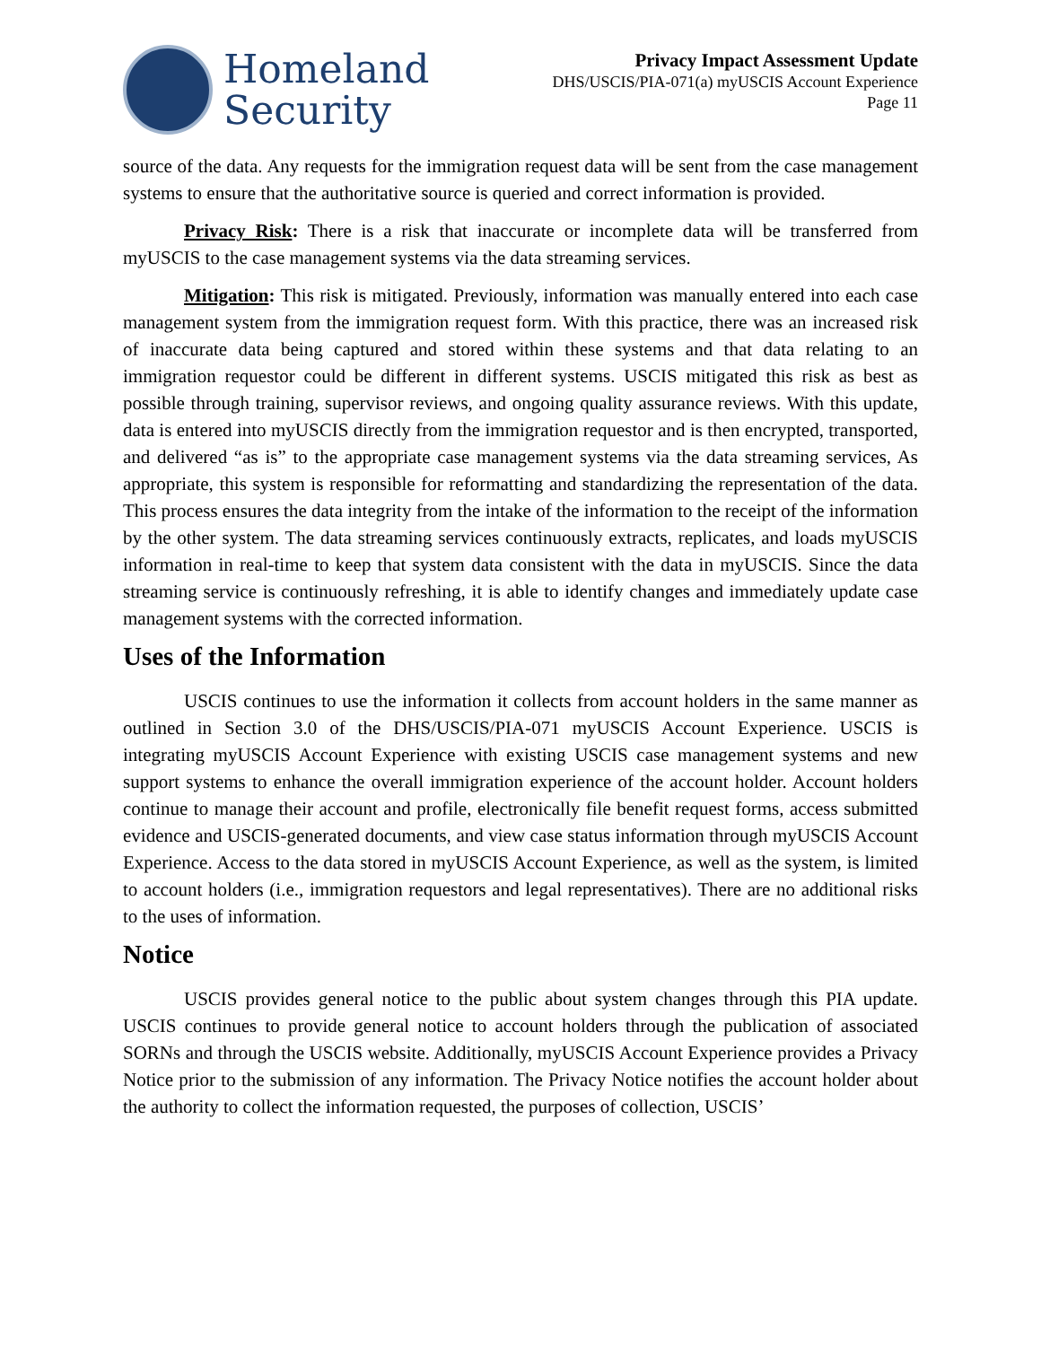Homeland
Security
Privacy Impact Assessment Update
DHS/USCIS/PIA-071(a) myUSCIS Account Experience
Page 11
source of the data. Any requests for the immigration request data will be sent from the case management systems to ensure that the authoritative source is queried and correct information is provided.
Privacy Risk: There is a risk that inaccurate or incomplete data will be transferred from myUSCIS to the case management systems via the data streaming services.
Mitigation: This risk is mitigated. Previously, information was manually entered into each case management system from the immigration request form. With this practice, there was an increased risk of inaccurate data being captured and stored within these systems and that data relating to an immigration requestor could be different in different systems. USCIS mitigated this risk as best as possible through training, supervisor reviews, and ongoing quality assurance reviews. With this update, data is entered into myUSCIS directly from the immigration requestor and is then encrypted, transported, and delivered “as is” to the appropriate case management systems via the data streaming services, As appropriate, this system is responsible for reformatting and standardizing the representation of the data. This process ensures the data integrity from the intake of the information to the receipt of the information by the other system. The data streaming services continuously extracts, replicates, and loads myUSCIS information in real-time to keep that system data consistent with the data in myUSCIS. Since the data streaming service is continuously refreshing, it is able to identify changes and immediately update case management systems with the corrected information.
Uses of the Information
USCIS continues to use the information it collects from account holders in the same manner as outlined in Section 3.0 of the DHS/USCIS/PIA-071 myUSCIS Account Experience. USCIS is integrating myUSCIS Account Experience with existing USCIS case management systems and new support systems to enhance the overall immigration experience of the account holder. Account holders continue to manage their account and profile, electronically file benefit request forms, access submitted evidence and USCIS-generated documents, and view case status information through myUSCIS Account Experience. Access to the data stored in myUSCIS Account Experience, as well as the system, is limited to account holders (i.e., immigration requestors and legal representatives). There are no additional risks to the uses of information.
Notice
USCIS provides general notice to the public about system changes through this PIA update. USCIS continues to provide general notice to account holders through the publication of associated SORNs and through the USCIS website. Additionally, myUSCIS Account Experience provides a Privacy Notice prior to the submission of any information. The Privacy Notice notifies the account holder about the authority to collect the information requested, the purposes of collection, USCIS’